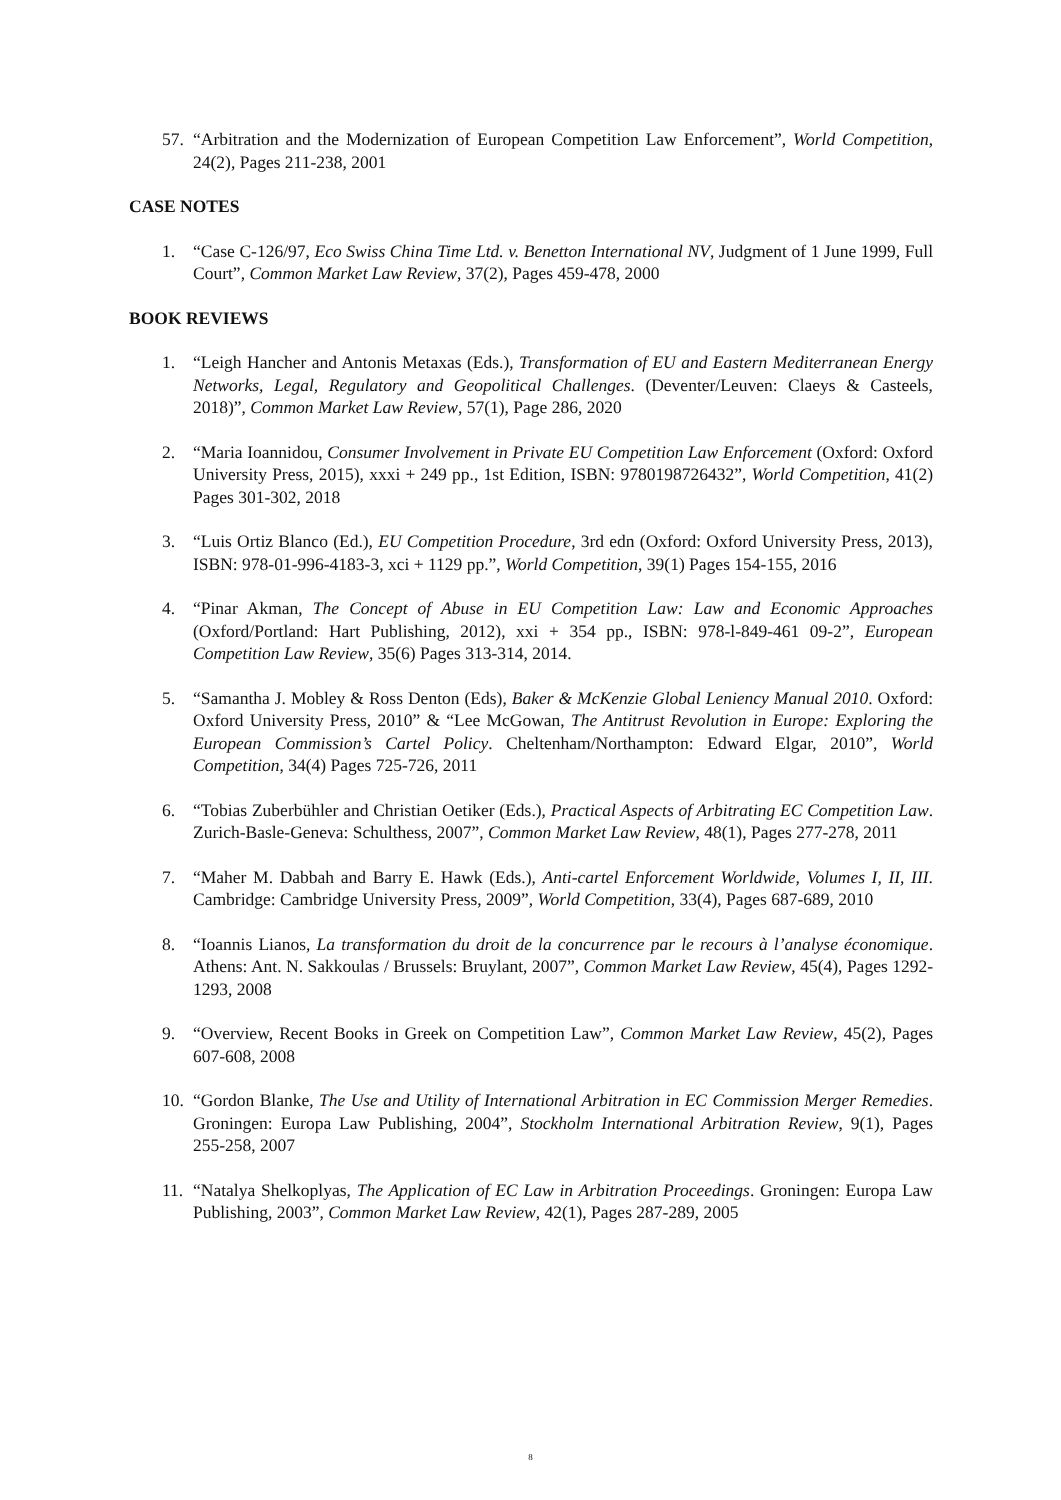57. “Arbitration and the Modernization of European Competition Law Enforcement”, World Competition, 24(2), Pages 211-238, 2001
CASE NOTES
1. “Case C-126/97, Eco Swiss China Time Ltd. v. Benetton International NV, Judgment of 1 June 1999, Full Court”, Common Market Law Review, 37(2), Pages 459-478, 2000
BOOK REVIEWS
1. “Leigh Hancher and Antonis Metaxas (Eds.), Transformation of EU and Eastern Mediterranean Energy Networks, Legal, Regulatory and Geopolitical Challenges. (Deventer/Leuven: Claeys & Casteels, 2018)”, Common Market Law Review, 57(1), Page 286, 2020
2. “Maria Ioannidou, Consumer Involvement in Private EU Competition Law Enforcement (Oxford: Oxford University Press, 2015), xxxi + 249 pp., 1st Edition, ISBN: 9780198726432”, World Competition, 41(2) Pages 301-302, 2018
3. “Luis Ortiz Blanco (Ed.), EU Competition Procedure, 3rd edn (Oxford: Oxford University Press, 2013), ISBN: 978-01-996-4183-3, xci + 1129 pp.”, World Competition, 39(1) Pages 154-155, 2016
4. “Pinar Akman, The Concept of Abuse in EU Competition Law: Law and Economic Approaches (Oxford/Portland: Hart Publishing, 2012), xxi + 354 pp., ISBN: 978-l-849-461 09-2”, European Competition Law Review, 35(6) Pages 313-314, 2014.
5. “Samantha J. Mobley & Ross Denton (Eds), Baker & McKenzie Global Leniency Manual 2010. Oxford: Oxford University Press, 2010” & “Lee McGowan, The Antitrust Revolution in Europe: Exploring the European Commission’s Cartel Policy. Cheltenham/Northampton: Edward Elgar, 2010”, World Competition, 34(4) Pages 725-726, 2011
6. “Tobias Zuberbühler and Christian Oetiker (Eds.), Practical Aspects of Arbitrating EC Competition Law. Zurich-Basle-Geneva: Schulthess, 2007”, Common Market Law Review, 48(1), Pages 277-278, 2011
7. “Maher M. Dabbah and Barry E. Hawk (Eds.), Anti-cartel Enforcement Worldwide, Volumes I, II, III. Cambridge: Cambridge University Press, 2009”, World Competition, 33(4), Pages 687-689, 2010
8. “Ioannis Lianos, La transformation du droit de la concurrence par le recours à l’analyse économique. Athens: Ant. N. Sakkoulas / Brussels: Bruylant, 2007”, Common Market Law Review, 45(4), Pages 1292-1293, 2008
9. “Overview, Recent Books in Greek on Competition Law”, Common Market Law Review, 45(2), Pages 607-608, 2008
10. “Gordon Blanke, The Use and Utility of International Arbitration in EC Commission Merger Remedies. Groningen: Europa Law Publishing, 2004”, Stockholm International Arbitration Review, 9(1), Pages 255-258, 2007
11. “Natalya Shelkoplyas, The Application of EC Law in Arbitration Proceedings. Groningen: Europa Law Publishing, 2003”, Common Market Law Review, 42(1), Pages 287-289, 2005
8